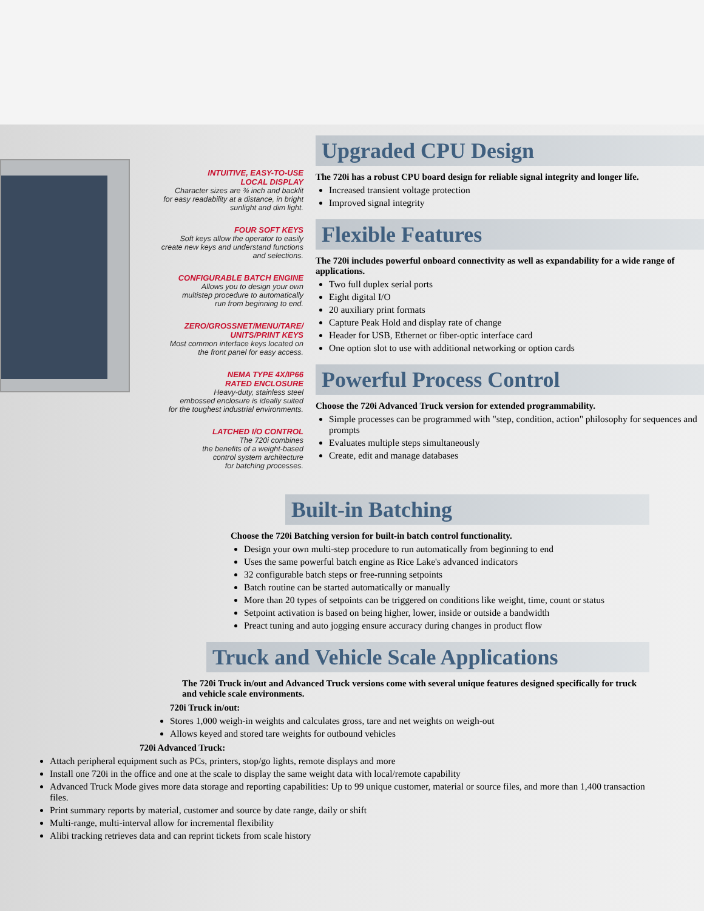INTUITIVE, EASY-TO-USE
LOCAL DISPLAY
Character sizes are ¾ inch and backlit
for easy readability at a distance, in bright
sunlight and dim light.
FOUR SOFT KEYS
Soft keys allow the operator to easily
create new keys and understand functions
and selections.
CONFIGURABLE BATCH ENGINE
Allows you to design your own
multistep procedure to automatically
run from beginning to end.
ZERO/GROSSNET/MENU/TARE/
UNITS/PRINT KEYS
Most common interface keys located on
the front panel for easy access.
NEMA TYPE 4X/IP66
RATED ENCLOSURE
Heavy-duty, stainless steel
embossed enclosure is ideally suited
for the toughest industrial environments.
LATCHED I/O CONTROL
The 720i combines
the benefits of a weight-based
control system architecture
for batching processes.
Upgraded CPU Design
The 720i has a robust CPU board design for reliable signal integrity and longer life.
Increased transient voltage protection
Improved signal integrity
Flexible Features
The 720i includes powerful onboard connectivity as well as expandability for a wide range of applications.
Two full duplex serial ports
Eight digital I/O
20 auxiliary print formats
Capture Peak Hold and display rate of change
Header for USB, Ethernet or fiber-optic interface card
One option slot to use with additional networking or option cards
Powerful Process Control
Choose the 720i Advanced Truck version for extended programmability.
Simple processes can be programmed with "step, condition, action" philosophy for sequences and prompts
Evaluates multiple steps simultaneously
Create, edit and manage databases
Built-in Batching
Choose the 720i Batching version for built-in batch control functionality.
Design your own multi-step procedure to run automatically from beginning to end
Uses the same powerful batch engine as Rice Lake's advanced indicators
32 configurable batch steps or free-running setpoints
Batch routine can be started automatically or manually
More than 20 types of setpoints can be triggered on conditions like weight, time, count or status
Setpoint activation is based on being higher, lower, inside or outside a bandwidth
Preact tuning and auto jogging ensure accuracy during changes in product flow
Truck and Vehicle Scale Applications
The 720i Truck in/out and Advanced Truck versions come with several unique features designed specifically for truck and vehicle scale environments.
720i Truck in/out:
Stores 1,000 weigh-in weights and calculates gross, tare and net weights on weigh-out
Allows keyed and stored tare weights for outbound vehicles
720i Advanced Truck:
Attach peripheral equipment such as PCs, printers, stop/go lights, remote displays and more
Install one 720i in the office and one at the scale to display the same weight data with local/remote capability
Advanced Truck Mode gives more data storage and reporting capabilities: Up to 99 unique customer, material or source files, and more than 1,400 transaction files.
Print summary reports by material, customer and source by date range, daily or shift
Multi-range, multi-interval allow for incremental flexibility
Alibi tracking retrieves data and can reprint tickets from scale history